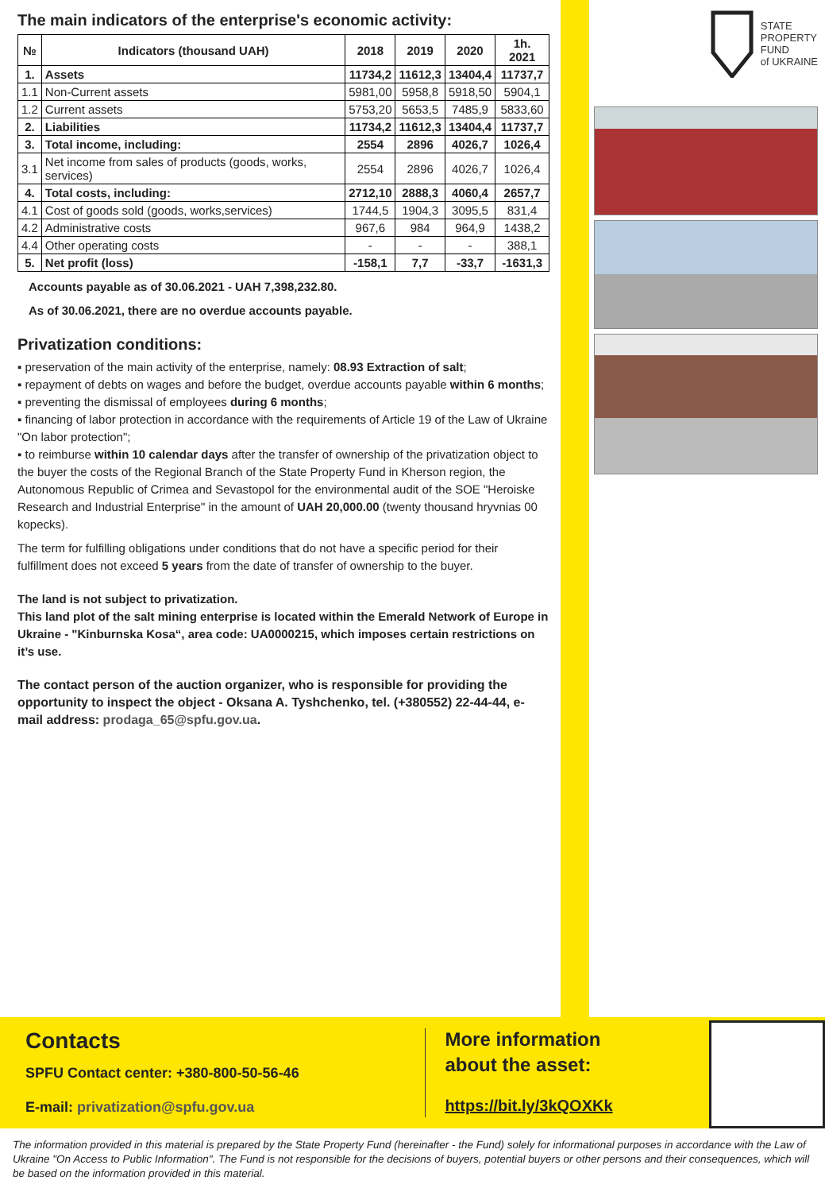The main indicators of the enterprise's economic activity:
| № | Indicators (thousand UAH) | 2018 | 2019 | 2020 | 1h. 2021 |
| --- | --- | --- | --- | --- | --- |
| 1. | Assets | 11734,2 | 11612,3 | 13404,4 | 11737,7 |
| 1.1 | Non-Current assets | 5981,00 | 5958,8 | 5918,50 | 5904,1 |
| 1.2 | Current assets | 5753,20 | 5653,5 | 7485,9 | 5833,60 |
| 2. | Liabilities | 11734,2 | 11612,3 | 13404,4 | 11737,7 |
| 3. | Total income, including: | 2554 | 2896 | 4026,7 | 1026,4 |
| 3.1 | Net income from sales of products (goods, works, services) | 2554 | 2896 | 4026,7 | 1026,4 |
| 4. | Total costs, including: | 2712,10 | 2888,3 | 4060,4 | 2657,7 |
| 4.1 | Cost of goods sold (goods, works,services) | 1744,5 | 1904,3 | 3095,5 | 831,4 |
| 4.2 | Administrative costs | 967,6 | 984 | 964,9 | 1438,2 |
| 4.4 | Other operating costs | - | - | - | 388,1 |
| 5. | Net profit (loss) | -158,1 | 7,7 | -33,7 | -1631,3 |
Accounts payable as of 30.06.2021 - UAH 7,398,232.80.
As of 30.06.2021, there are no overdue accounts payable.
Privatization conditions:
▪ preservation of the main activity of the enterprise, namely: 08.93 Extraction of salt;
▪ repayment of debts on wages and before the budget, overdue accounts payable within 6 months;
▪ preventing the dismissal of employees during 6 months;
▪ financing of labor protection in accordance with the requirements of Article 19 of the Law of Ukraine "On labor protection";
▪ to reimburse within 10 calendar days after the transfer of ownership of the privatization object to the buyer the costs of the Regional Branch of the State Property Fund in Kherson region, the Autonomous Republic of Crimea and Sevastopol for the environmental audit of the SOE "Heroiske Research and Industrial Enterprise" in the amount of UAH 20,000.00 (twenty thousand hryvnias 00 kopecks).
The term for fulfilling obligations under conditions that do not have a specific period for their fulfillment does not exceed 5 years from the date of transfer of ownership to the buyer.
The land is not subject to privatization.
This land plot of the salt mining enterprise is located within the Emerald Network of Europe in Ukraine - "Kinburnska Kosa“, area code: UA0000215, which imposes certain restrictions on it’s use.
The contact person of the auction organizer, who is responsible for providing the opportunity to inspect the object - Oksana A. Tyshchenko, tel. (+380552) 22-44-44, e-mail address: prodaga_65@spfu.gov.ua.
STATE
PROPERTY
FUND
of UKRAINE
Contacts
SPFU Contact center: +380-800-50-56-46
E-mail: privatization@spfu.gov.ua
More information
about the asset:
https://bit.ly/3kQOXKk
The information provided in this material is prepared by the State Property Fund (hereinafter - the Fund) solely for informational purposes in accordance with the Law of Ukraine "On Access to Public Information". The Fund is not responsible for the decisions of buyers, potential buyers or other persons and their consequences, which will be based on the information provided in this material.